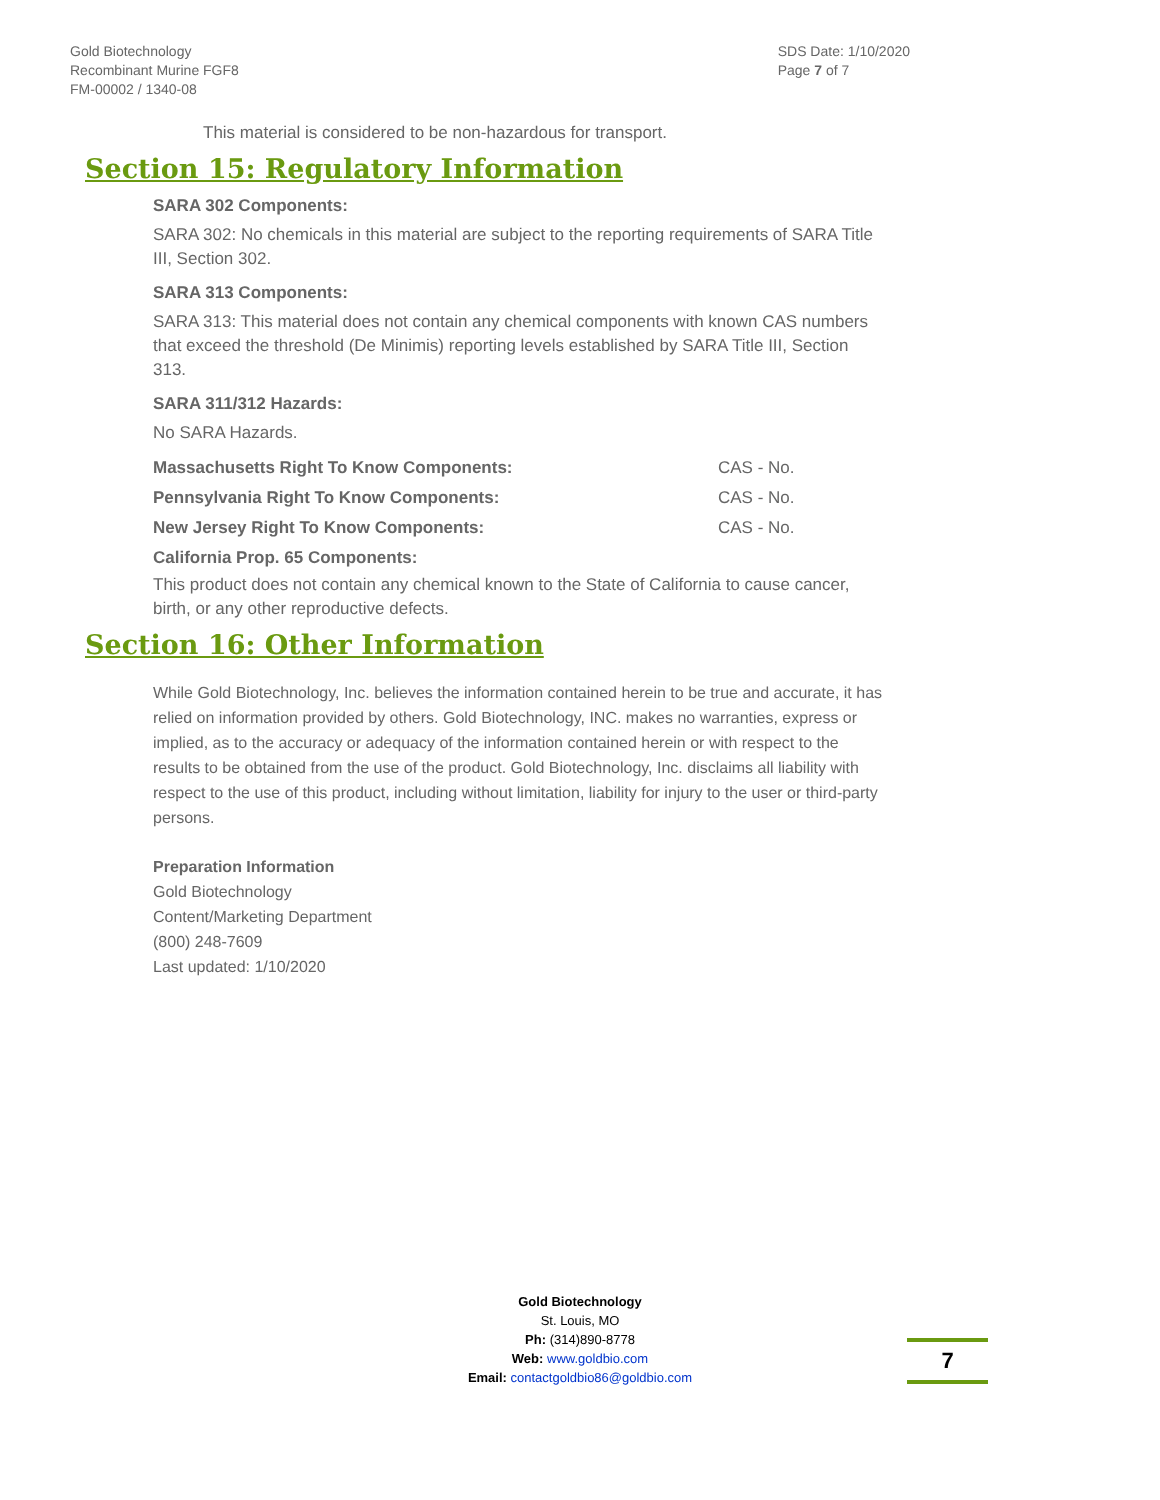Gold Biotechnology
Recombinant Murine FGF8
FM-00002 / 1340-08
SDS Date: 1/10/2020
Page 7 of 7
This material is considered to be non-hazardous for transport.
Section 15: Regulatory Information
SARA 302 Components:
SARA 302: No chemicals in this material are subject to the reporting requirements of SARA Title III, Section 302.
SARA 313 Components:
SARA 313: This material does not contain any chemical components with known CAS numbers that exceed the threshold (De Minimis) reporting levels established by SARA Title III, Section 313.
SARA 311/312 Hazards:
No SARA Hazards.
Massachusetts Right To Know Components: CAS - No.
Pennsylvania Right To Know Components: CAS - No.
New Jersey Right To Know Components: CAS - No.
California Prop. 65 Components:
This product does not contain any chemical known to the State of California to cause cancer, birth, or any other reproductive defects.
Section 16: Other Information
While Gold Biotechnology, Inc. believes the information contained herein to be true and accurate, it has relied on information provided by others. Gold Biotechnology, INC. makes no warranties, express or implied, as to the accuracy or adequacy of the information contained herein or with respect to the results to be obtained from the use of the product. Gold Biotechnology, Inc. disclaims all liability with respect to the use of this product, including without limitation, liability for injury to the user or third-party persons.
Preparation Information
Gold Biotechnology
Content/Marketing Department
(800) 248-7609
Last updated: 1/10/2020
Gold Biotechnology
St. Louis, MO
Ph: (314)890-8778
Web: www.goldbio.com
Email: contactgoldbio86@goldbio.com
7